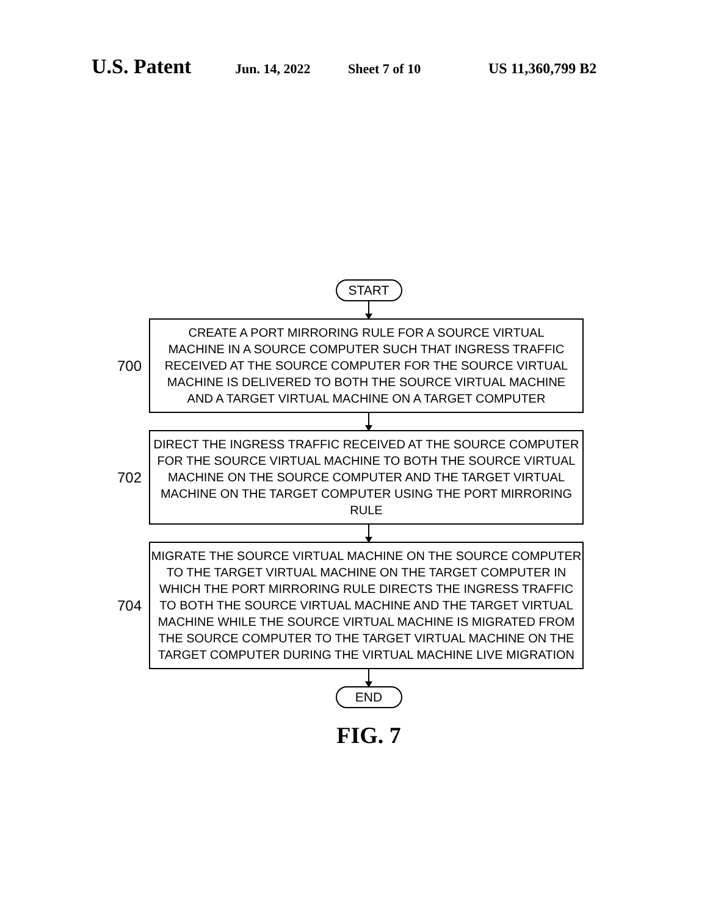U.S. Patent Jun. 14, 2022 Sheet 7 of 10 US 11,360,799 B2
START
700
CREATE A PORT MIRRORING RULE FOR A SOURCE VIRTUAL
MACHINE IN A SOURCE COMPUTER SUCH THAT INGRESS TRAFFIC
RECEIVED AT THE SOURCE COMPUTER FOR THE SOURCE VIRTUAL
MACHINE IS DELIVERED TO BOTH THE SOURCE VIRTUAL MACHINE
AND A TARGET VIRTUAL MACHINE ON A TARGET COMPUTER
702
DIRECT THE INGRESS TRAFFIC RECEIVED AT THE SOURCE COMPUTER
FOR THE SOURCE VIRTUAL MACHINE TO BOTH THE SOURCE VIRTUAL
MACHINE ON THE SOURCE COMPUTER AND THE TARGET VIRTUAL
MACHINE ON THE TARGET COMPUTER USING THE PORT MIRRORING RULE
704
MIGRATE THE SOURCE VIRTUAL MACHINE ON THE SOURCE COMPUTER
TO THE TARGET VIRTUAL MACHINE ON THE TARGET COMPUTER IN
WHICH THE PORT MIRRORING RULE DIRECTS THE INGRESS TRAFFIC
TO BOTH THE SOURCE VIRTUAL MACHINE AND THE TARGET VIRTUAL
MACHINE WHILE THE SOURCE VIRTUAL MACHINE IS MIGRATED FROM
THE SOURCE COMPUTER TO THE TARGET VIRTUAL MACHINE ON THE
TARGET COMPUTER DURING THE VIRTUAL MACHINE LIVE MIGRATION
END
FIG. 7